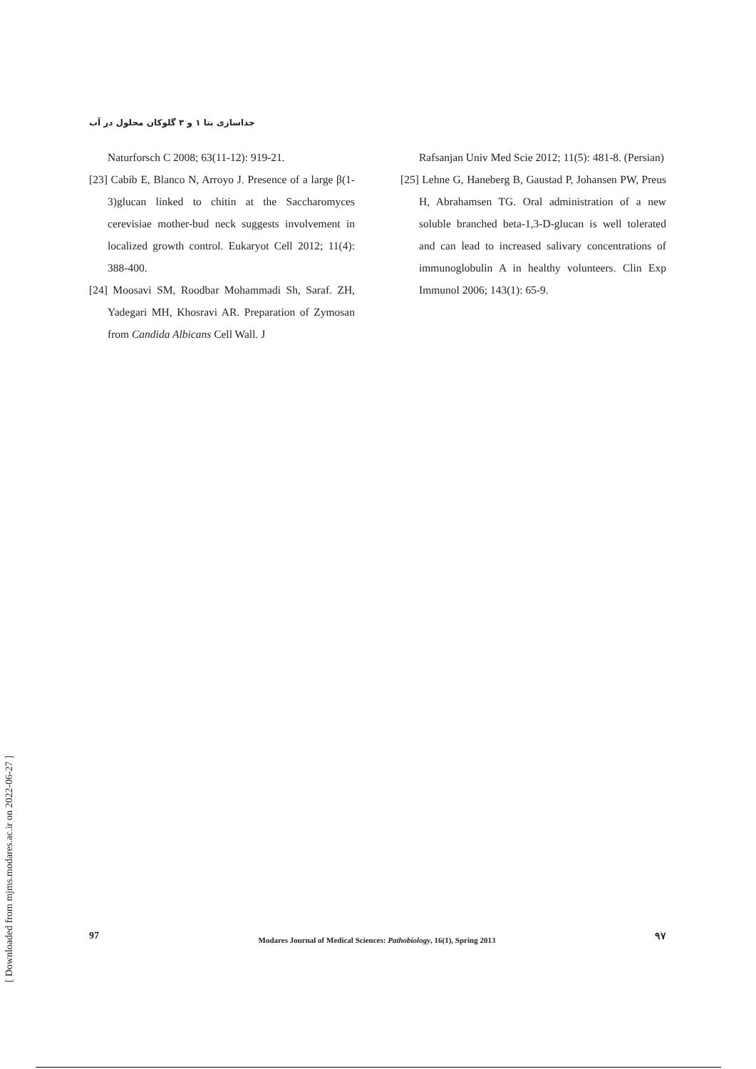جداسازی بتا ۱ و ۳ گلوکان محلول در آب
Naturforsch C 2008; 63(11-12): 919-21.
[23] Cabib E, Blanco N, Arroyo J. Presence of a large β(1-3)glucan linked to chitin at the Saccharomyces cerevisiae mother-bud neck suggests involvement in localized growth control. Eukaryot Cell 2012; 11(4): 388-400.
[24] Moosavi SM, Roodbar Mohammadi Sh, Saraf. ZH, Yadegari MH, Khosravi AR. Preparation of Zymosan from Candida Albicans Cell Wall. J
Rafsanjan Univ Med Scie 2012; 11(5): 481-8. (Persian)
[25] Lehne G, Haneberg B, Gaustad P, Johansen PW, Preus H, Abrahamsen TG. Oral administration of a new soluble branched beta-1,3-D-glucan is well tolerated and can lead to increased salivary concentrations of immunoglobulin A in healthy volunteers. Clin Exp Immunol 2006; 143(1): 65-9.
97 Modares Journal of Medical Sciences: Pathobiology, 16(1), Spring 2013 ۹۷
[ Downloaded from mjms.modares.ac.ir on 2022-06-27 ]